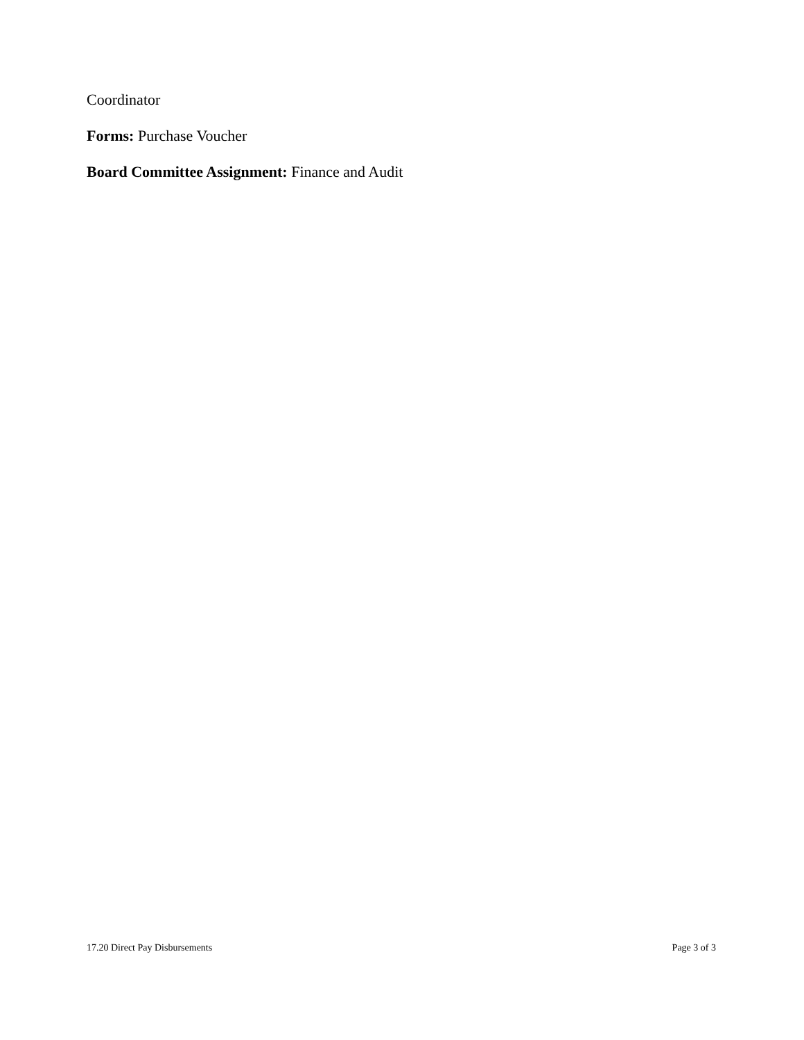Coordinator
Forms: Purchase Voucher
Board Committee Assignment: Finance and Audit
17.20 Direct Pay Disbursements Page 3 of 3